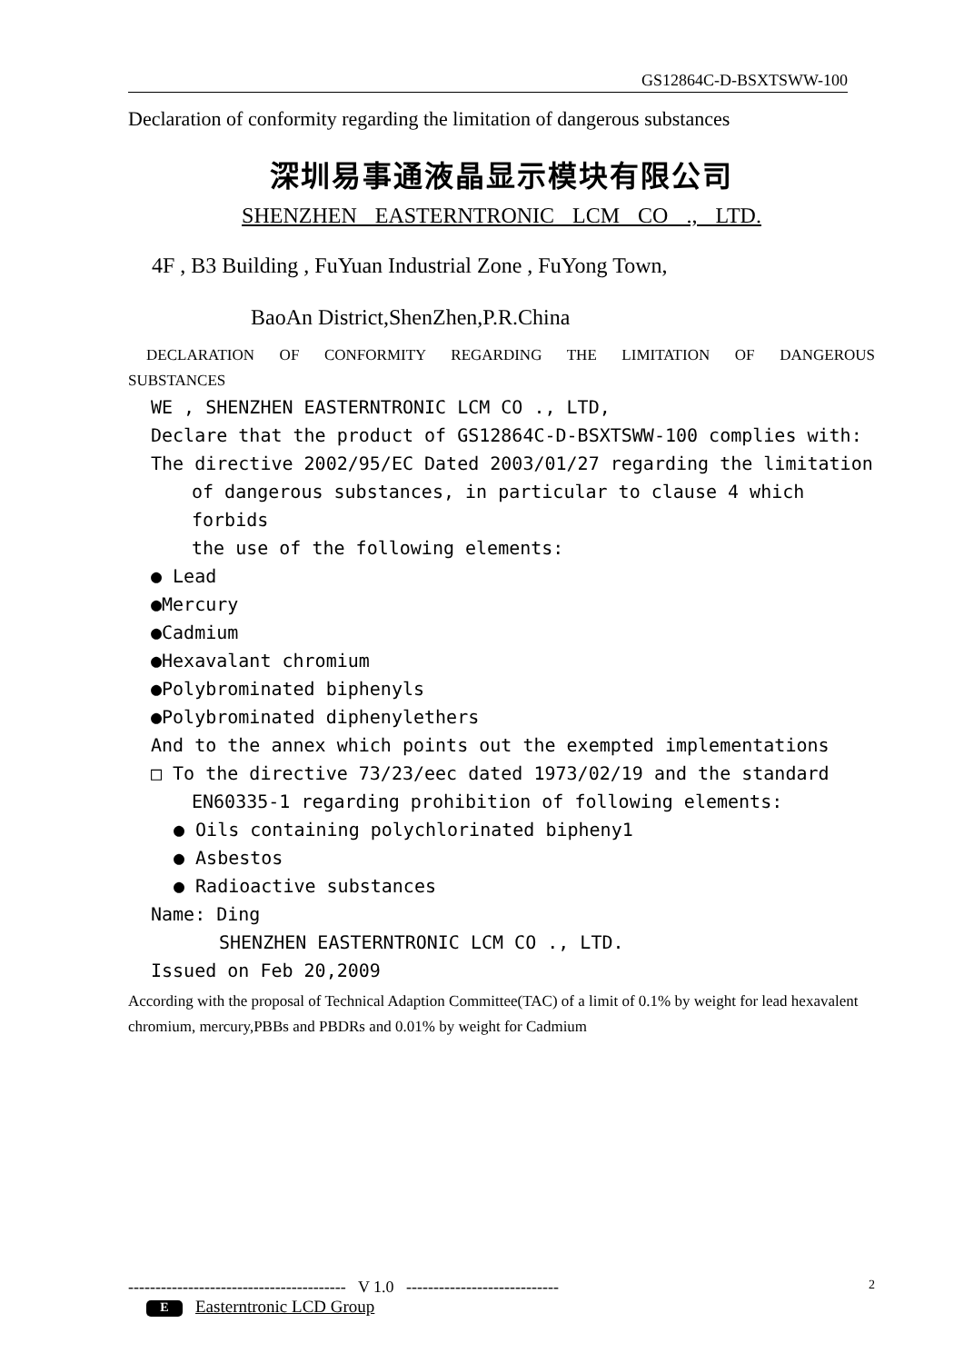GS12864C-D-BSXTSWW-100
Declaration of conformity regarding the limitation of dangerous substances
深圳易事通液晶显示模块有限公司
SHENZHEN EASTERNTRONIC LCM CO ., LTD.
4F , B3 Building , FuYuan Industrial Zone , FuYong Town,
BaoAn District,ShenZhen,P.R.China
DECLARATION OF CONFORMITY REGARDING THE LIMITATION OF DANGEROUS SUBSTANCES
WE , SHENZHEN EASTERNTRONIC LCM CO ., LTD,
Declare that the product of GS12864C-D-BSXTSWW-100 complies with:
The directive 2002/95/EC Dated 2003/01/27 regarding the limitation
of dangerous substances, in particular to clause 4 which forbids
the use of the following elements:
● Lead
●Mercury
●Cadmium
●Hexavalant chromium
●Polybrominated biphenyls
●Polybrominated diphenylethers
And to the annex which points out the exempted implementations
□ To the directive 73/23/eec dated 1973/02/19 and the standard
EN60335-1 regarding prohibition of following elements:
● Oils containing polychlorinated bipheny1
● Asbestos
● Radioactive substances
Name: Ding
SHENZHEN EASTERNTRONIC LCM CO ., LTD.
Issued on Feb 20,2009
According with the proposal of Technical Adaption Committee(TAC) of a limit of 0.1% by weight for lead hexavalent
chromium, mercury,PBBs and PBDRs and 0.01% by weight for Cadmium
---------------------------------------- V 1.0 ---------------------------- 2
E Easterntronic LCD Group